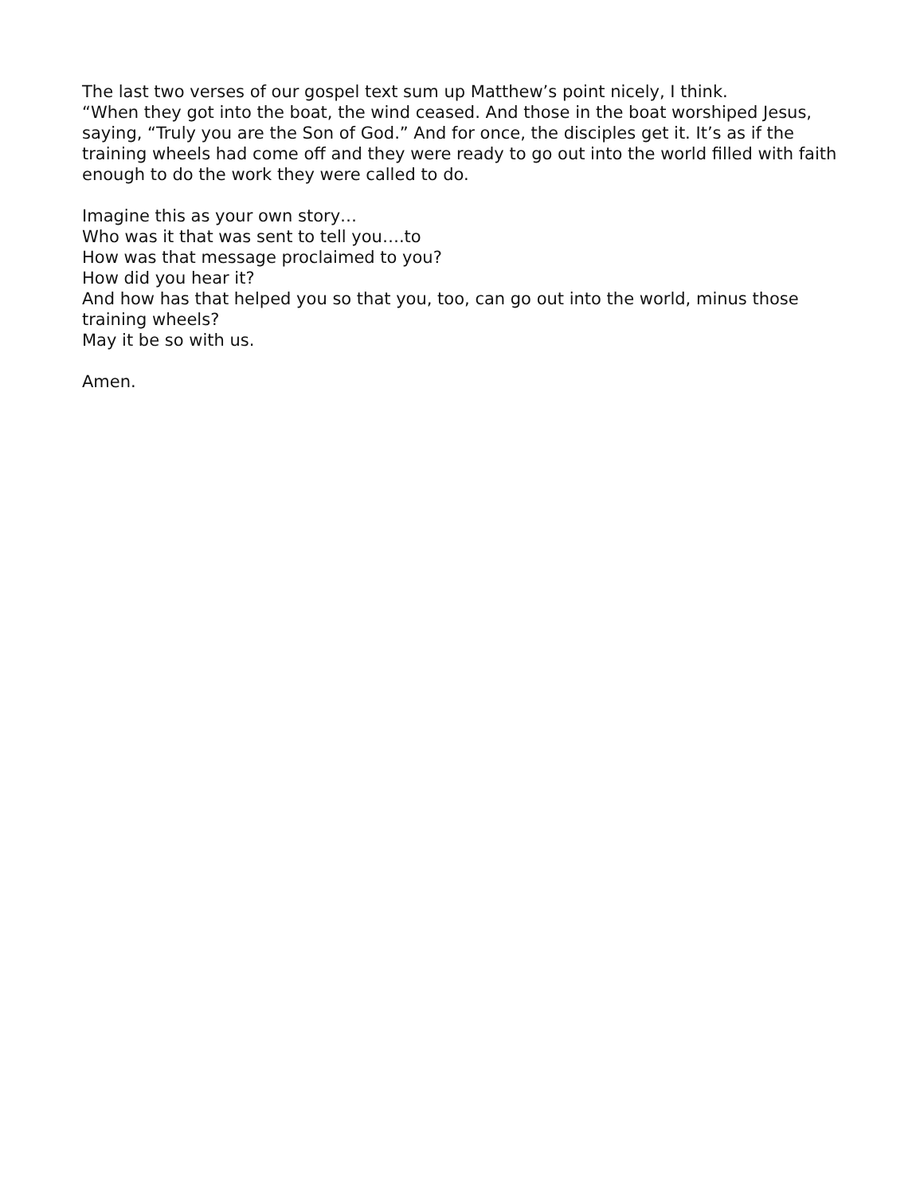The last two verses of our gospel text sum up Matthew’s point nicely, I think.
“When they got into the boat, the wind ceased. And those in the boat worshiped Jesus, saying, “Truly you are the Son of God.” And for once, the disciples get it. It’s as if the training wheels had come off and they were ready to go out into the world filled with faith enough to do the work they were called to do.
Imagine this as your own story…
Who was it that was sent to tell you….to
How was that message proclaimed to you?
How did you hear it?
And how has that helped you so that you, too, can go out into the world, minus those training wheels?
May it be so with us.
Amen.